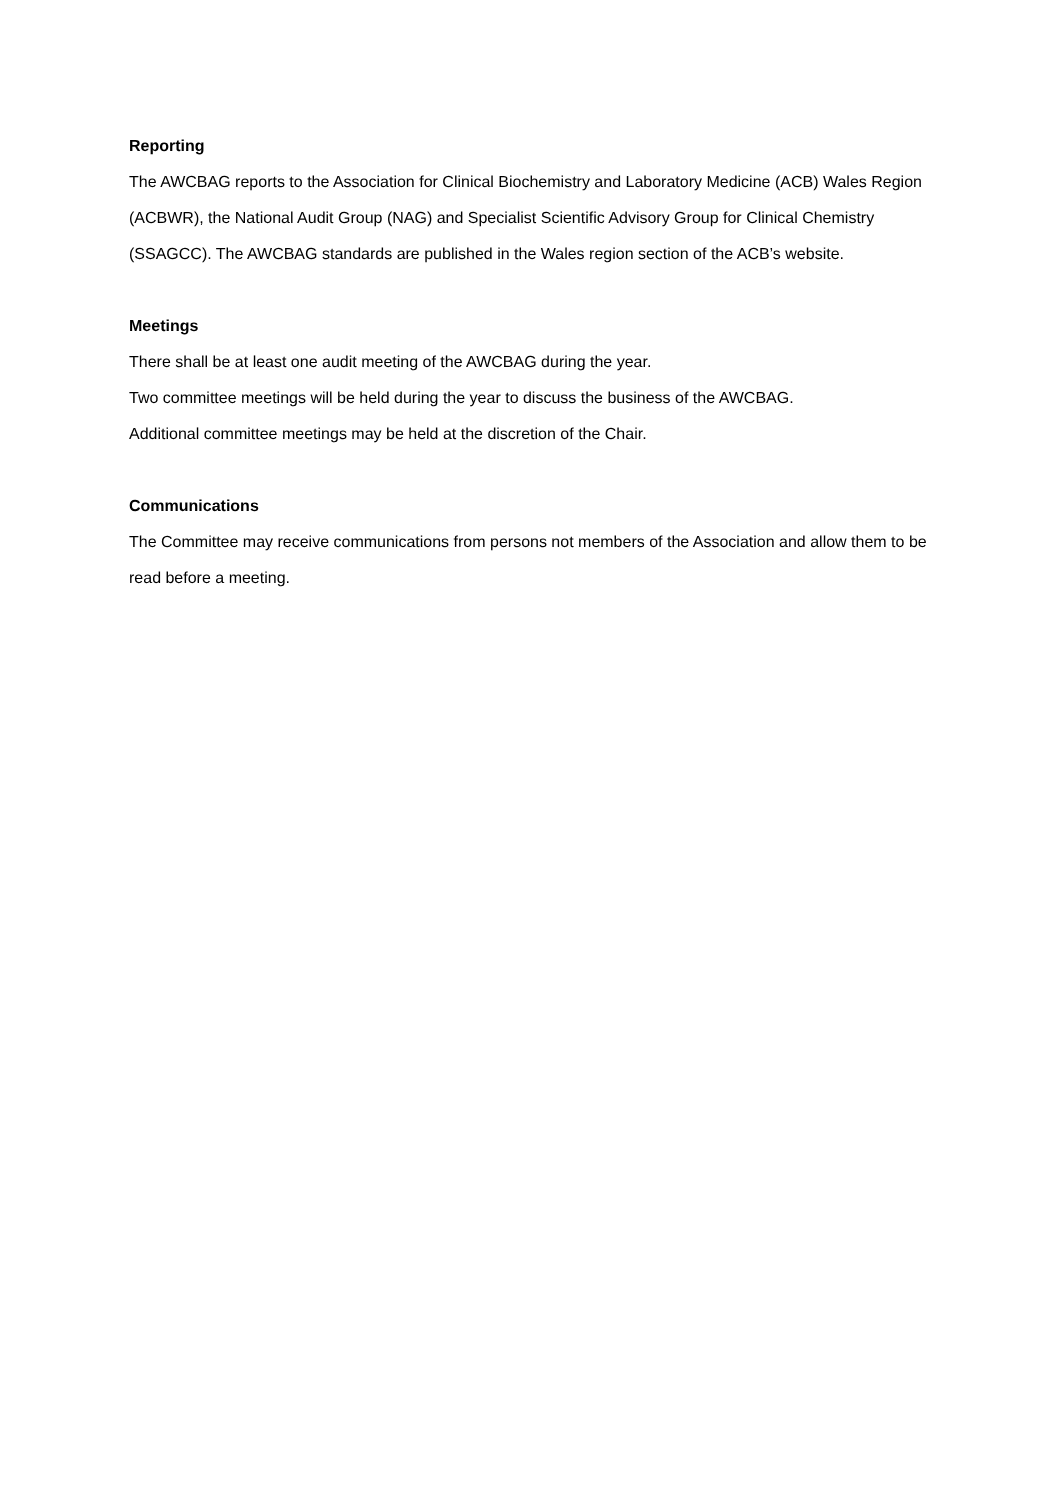Reporting
The AWCBAG reports to the Association for Clinical Biochemistry and Laboratory Medicine (ACB) Wales Region (ACBWR), the National Audit Group (NAG) and Specialist Scientific Advisory Group for Clinical Chemistry (SSAGCC). The AWCBAG standards are published in the Wales region section of the ACB’s website.
Meetings
There shall be at least one audit meeting of the AWCBAG during the year.
Two committee meetings will be held during the year to discuss the business of the AWCBAG.
Additional committee meetings may be held at the discretion of the Chair.
Communications
The Committee may receive communications from persons not members of the Association and allow them to be read before a meeting.